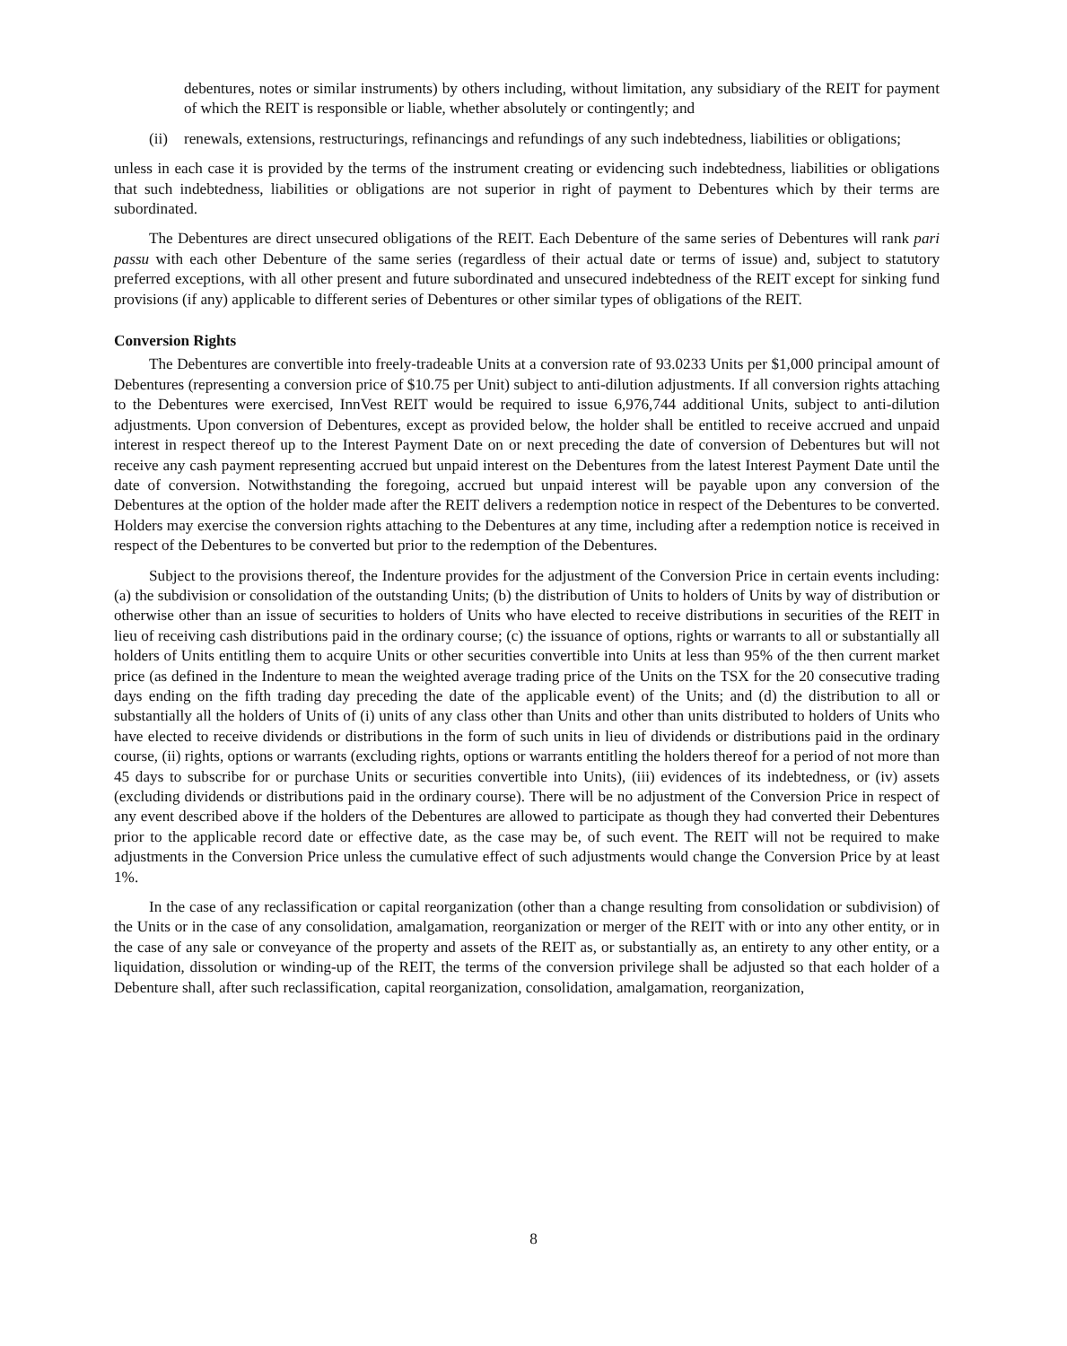debentures, notes or similar instruments) by others including, without limitation, any subsidiary of the REIT for payment of which the REIT is responsible or liable, whether absolutely or contingently; and
(ii)
renewals, extensions, restructurings, refinancings and refundings of any such indebtedness, liabilities or obligations;
unless in each case it is provided by the terms of the instrument creating or evidencing such indebtedness, liabilities or obligations that such indebtedness, liabilities or obligations are not superior in right of payment to Debentures which by their terms are subordinated.
The Debentures are direct unsecured obligations of the REIT. Each Debenture of the same series of Debentures will rank pari passu with each other Debenture of the same series (regardless of their actual date or terms of issue) and, subject to statutory preferred exceptions, with all other present and future subordinated and unsecured indebtedness of the REIT except for sinking fund provisions (if any) applicable to different series of Debentures or other similar types of obligations of the REIT.
Conversion Rights
The Debentures are convertible into freely-tradeable Units at a conversion rate of 93.0233 Units per $1,000 principal amount of Debentures (representing a conversion price of $10.75 per Unit) subject to anti-dilution adjustments. If all conversion rights attaching to the Debentures were exercised, InnVest REIT would be required to issue 6,976,744 additional Units, subject to anti-dilution adjustments. Upon conversion of Debentures, except as provided below, the holder shall be entitled to receive accrued and unpaid interest in respect thereof up to the Interest Payment Date on or next preceding the date of conversion of Debentures but will not receive any cash payment representing accrued but unpaid interest on the Debentures from the latest Interest Payment Date until the date of conversion. Notwithstanding the foregoing, accrued but unpaid interest will be payable upon any conversion of the Debentures at the option of the holder made after the REIT delivers a redemption notice in respect of the Debentures to be converted. Holders may exercise the conversion rights attaching to the Debentures at any time, including after a redemption notice is received in respect of the Debentures to be converted but prior to the redemption of the Debentures.
Subject to the provisions thereof, the Indenture provides for the adjustment of the Conversion Price in certain events including: (a) the subdivision or consolidation of the outstanding Units; (b) the distribution of Units to holders of Units by way of distribution or otherwise other than an issue of securities to holders of Units who have elected to receive distributions in securities of the REIT in lieu of receiving cash distributions paid in the ordinary course; (c) the issuance of options, rights or warrants to all or substantially all holders of Units entitling them to acquire Units or other securities convertible into Units at less than 95% of the then current market price (as defined in the Indenture to mean the weighted average trading price of the Units on the TSX for the 20 consecutive trading days ending on the fifth trading day preceding the date of the applicable event) of the Units; and (d) the distribution to all or substantially all the holders of Units of (i) units of any class other than Units and other than units distributed to holders of Units who have elected to receive dividends or distributions in the form of such units in lieu of dividends or distributions paid in the ordinary course, (ii) rights, options or warrants (excluding rights, options or warrants entitling the holders thereof for a period of not more than 45 days to subscribe for or purchase Units or securities convertible into Units), (iii) evidences of its indebtedness, or (iv) assets (excluding dividends or distributions paid in the ordinary course). There will be no adjustment of the Conversion Price in respect of any event described above if the holders of the Debentures are allowed to participate as though they had converted their Debentures prior to the applicable record date or effective date, as the case may be, of such event. The REIT will not be required to make adjustments in the Conversion Price unless the cumulative effect of such adjustments would change the Conversion Price by at least 1%.
In the case of any reclassification or capital reorganization (other than a change resulting from consolidation or subdivision) of the Units or in the case of any consolidation, amalgamation, reorganization or merger of the REIT with or into any other entity, or in the case of any sale or conveyance of the property and assets of the REIT as, or substantially as, an entirety to any other entity, or a liquidation, dissolution or winding-up of the REIT, the terms of the conversion privilege shall be adjusted so that each holder of a Debenture shall, after such reclassification, capital reorganization, consolidation, amalgamation, reorganization,
8